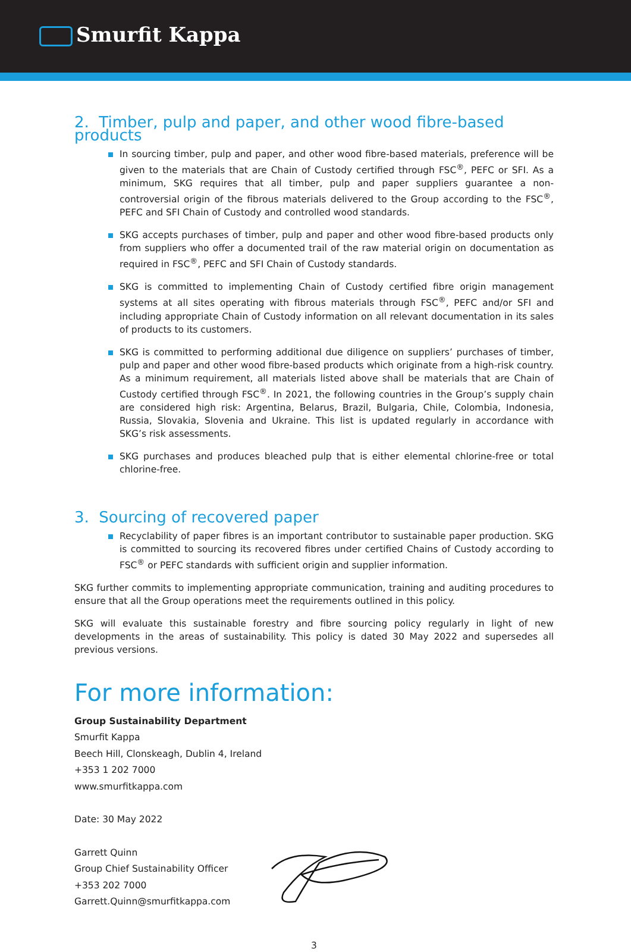Smurfit Kappa
2. Timber, pulp and paper, and other wood fibre-based products
In sourcing timber, pulp and paper, and other wood fibre-based materials, preference will be given to the materials that are Chain of Custody certified through FSC<sup>®</sup>, PEFC or SFI. As a minimum, SKG requires that all timber, pulp and paper suppliers guarantee a non-controversial origin of the fibrous materials delivered to the Group according to the FSC<sup>®</sup>, PEFC and SFI Chain of Custody and controlled wood standards.
SKG accepts purchases of timber, pulp and paper and other wood fibre-based products only from suppliers who offer a documented trail of the raw material origin on documentation as required in FSC<sup>®</sup>, PEFC and SFI Chain of Custody standards.
SKG is committed to implementing Chain of Custody certified fibre origin management systems at all sites operating with fibrous materials through FSC<sup>®</sup>, PEFC and/or SFI and including appropriate Chain of Custody information on all relevant documentation in its sales of products to its customers.
SKG is committed to performing additional due diligence on suppliers’ purchases of timber, pulp and paper and other wood fibre-based products which originate from a high-risk country. As a minimum requirement, all materials listed above shall be materials that are Chain of Custody certified through FSC<sup>®</sup>. In 2021, the following countries in the Group’s supply chain are considered high risk: Argentina, Belarus, Brazil, Bulgaria, Chile, Colombia, Indonesia, Russia, Slovakia, Slovenia and Ukraine. This list is updated regularly in accordance with SKG’s risk assessments.
SKG purchases and produces bleached pulp that is either elemental chlorine-free or total chlorine-free.
3. Sourcing of recovered paper
Recyclability of paper fibres is an important contributor to sustainable paper production. SKG is committed to sourcing its recovered fibres under certified Chains of Custody according to FSC<sup>®</sup> or PEFC standards with sufficient origin and supplier information.
SKG further commits to implementing appropriate communication, training and auditing procedures to ensure that all the Group operations meet the requirements outlined in this policy.
SKG will evaluate this sustainable forestry and fibre sourcing policy regularly in light of new developments in the areas of sustainability. This policy is dated 30 May 2022 and supersedes all previous versions.
For more information:
Group Sustainability Department
Smurfit Kappa
Beech Hill, Clonskeagh, Dublin 4, Ireland
+353 1 202 7000
www.smurfitkappa.com
Date: 30 May 2022
Garrett Quinn
Group Chief Sustainability Officer
+353 202 7000
Garrett.Quinn@smurfitkappa.com
3